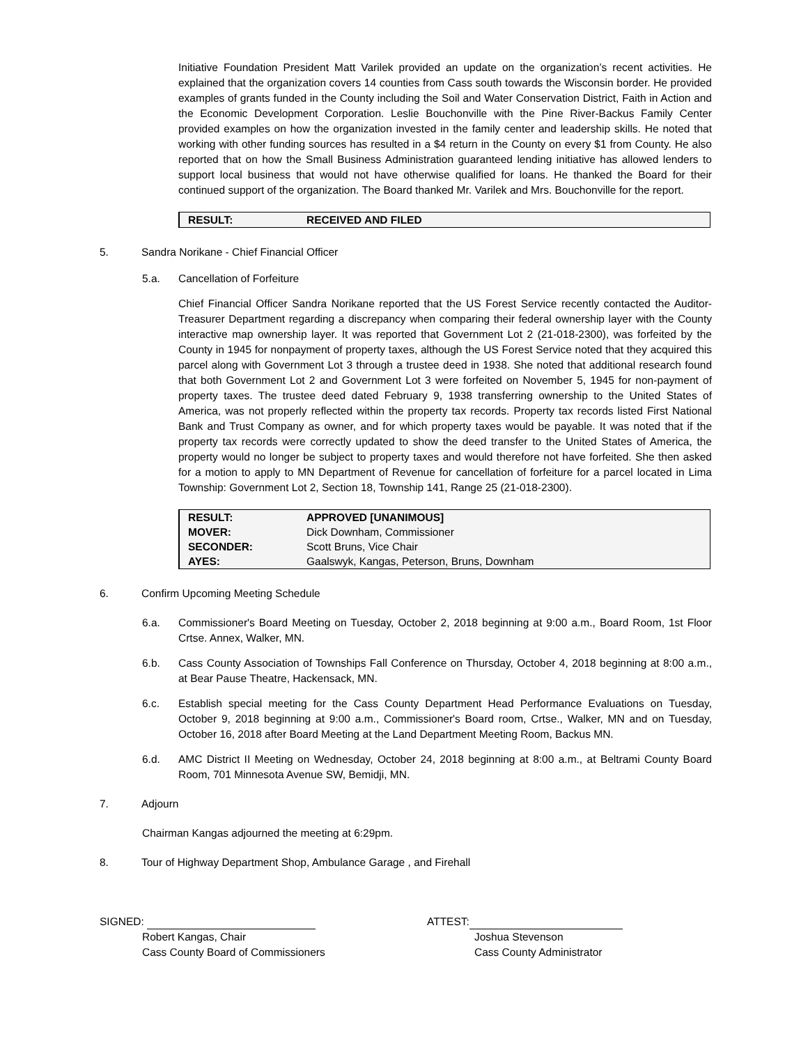Initiative Foundation President Matt Varilek provided an update on the organization’s recent activities. He explained that the organization covers 14 counties from Cass south towards the Wisconsin border. He provided examples of grants funded in the County including the Soil and Water Conservation District, Faith in Action and the Economic Development Corporation. Leslie Bouchonville with the Pine River-Backus Family Center provided examples on how the organization invested in the family center and leadership skills. He noted that working with other funding sources has resulted in a $4 return in the County on every $1 from County. He also reported that on how the Small Business Administration guaranteed lending initiative has allowed lenders to support local business that would not have otherwise qualified for loans. He thanked the Board for their continued support of the organization. The Board thanked Mr. Varilek and Mrs. Bouchonville for the report.
| RESULT: | RECEIVED AND FILED |
5. Sandra Norikane - Chief Financial Officer
5.a. Cancellation of Forfeiture
Chief Financial Officer Sandra Norikane reported that the US Forest Service recently contacted the Auditor-Treasurer Department regarding a discrepancy when comparing their federal ownership layer with the County interactive map ownership layer. It was reported that Government Lot 2 (21-018-2300), was forfeited by the County in 1945 for nonpayment of property taxes, although the US Forest Service noted that they acquired this parcel along with Government Lot 3 through a trustee deed in 1938. She noted that additional research found that both Government Lot 2 and Government Lot 3 were forfeited on November 5, 1945 for non-payment of property taxes. The trustee deed dated February 9, 1938 transferring ownership to the United States of America, was not properly reflected within the property tax records. Property tax records listed First National Bank and Trust Company as owner, and for which property taxes would be payable. It was noted that if the property tax records were correctly updated to show the deed transfer to the United States of America, the property would no longer be subject to property taxes and would therefore not have forfeited. She then asked for a motion to apply to MN Department of Revenue for cancellation of forfeiture for a parcel located in Lima Township: Government Lot 2, Section 18, Township 141, Range 25 (21-018-2300).
| RESULT: | APPROVED [UNANIMOUS] |
| MOVER: | Dick Downham, Commissioner |
| SECONDER: | Scott Bruns, Vice Chair |
| AYES: | Gaalswyk, Kangas, Peterson, Bruns, Downham |
6. Confirm Upcoming Meeting Schedule
6.a. Commissioner's Board Meeting on Tuesday, October 2, 2018 beginning at 9:00 a.m., Board Room, 1st Floor Crtse. Annex, Walker, MN.
6.b. Cass County Association of Townships Fall Conference on Thursday, October 4, 2018 beginning at 8:00 a.m., at Bear Pause Theatre, Hackensack, MN.
6.c. Establish special meeting for the Cass County Department Head Performance Evaluations on Tuesday, October 9, 2018 beginning at 9:00 a.m., Commissioner's Board room, Crtse., Walker, MN and on Tuesday, October 16, 2018 after Board Meeting at the Land Department Meeting Room, Backus MN.
6.d. AMC District II Meeting on Wednesday, October 24, 2018 beginning at 8:00 a.m., at Beltrami County Board Room, 701 Minnesota Avenue SW, Bemidji, MN.
7. Adjourn
Chairman Kangas adjourned the meeting at 6:29pm.
8. Tour of Highway Department Shop, Ambulance Garage , and Firehall
SIGNED:
Robert Kangas, Chair
Cass County Board of Commissioners
ATTEST:
Joshua Stevenson
Cass County Administrator